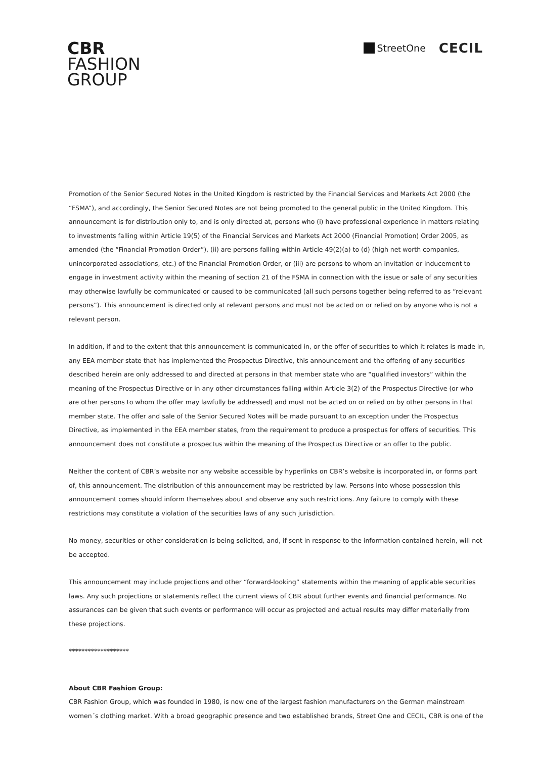CBR
FASHION
GROUP
StreetOne
CECIL
Promotion of the Senior Secured Notes in the United Kingdom is restricted by the Financial Services and Markets Act 2000 (the “FSMA”), and accordingly, the Senior Secured Notes are not being promoted to the general public in the United Kingdom. This announcement is for distribution only to, and is only directed at, persons who (i) have professional experience in matters relating to investments falling within Article 19(5) of the Financial Services and Markets Act 2000 (Financial Promotion) Order 2005, as amended (the “Financial Promotion Order”), (ii) are persons falling within Article 49(2)(a) to (d) (high net worth companies, unincorporated associations, etc.) of the Financial Promotion Order, or (iii) are persons to whom an invitation or inducement to engage in investment activity within the meaning of section 21 of the FSMA in connection with the issue or sale of any securities may otherwise lawfully be communicated or caused to be communicated (all such persons together being referred to as “relevant persons”). This announcement is directed only at relevant persons and must not be acted on or relied on by anyone who is not a relevant person.
In addition, if and to the extent that this announcement is communicated in, or the offer of securities to which it relates is made in, any EEA member state that has implemented the Prospectus Directive, this announcement and the offering of any securities described herein are only addressed to and directed at persons in that member state who are “qualified investors” within the meaning of the Prospectus Directive or in any other circumstances falling within Article 3(2) of the Prospectus Directive (or who are other persons to whom the offer may lawfully be addressed) and must not be acted on or relied on by other persons in that member state. The offer and sale of the Senior Secured Notes will be made pursuant to an exception under the Prospectus Directive, as implemented in the EEA member states, from the requirement to produce a prospectus for offers of securities. This announcement does not constitute a prospectus within the meaning of the Prospectus Directive or an offer to the public.
Neither the content of CBR’s website nor any website accessible by hyperlinks on CBR’s website is incorporated in, or forms part of, this announcement. The distribution of this announcement may be restricted by law. Persons into whose possession this announcement comes should inform themselves about and observe any such restrictions. Any failure to comply with these restrictions may constitute a violation of the securities laws of any such jurisdiction.
No money, securities or other consideration is being solicited, and, if sent in response to the information contained herein, will not be accepted.
This announcement may include projections and other “forward-looking” statements within the meaning of applicable securities laws. Any such projections or statements reflect the current views of CBR about further events and financial performance. No assurances can be given that such events or performance will occur as projected and actual results may differ materially from these projections.
*******************
About CBR Fashion Group:
CBR Fashion Group, which was founded in 1980, is now one of the largest fashion manufacturers on the German mainstream women´s clothing market. With a broad geographic presence and two established brands, Street One and CECIL, CBR is one of the